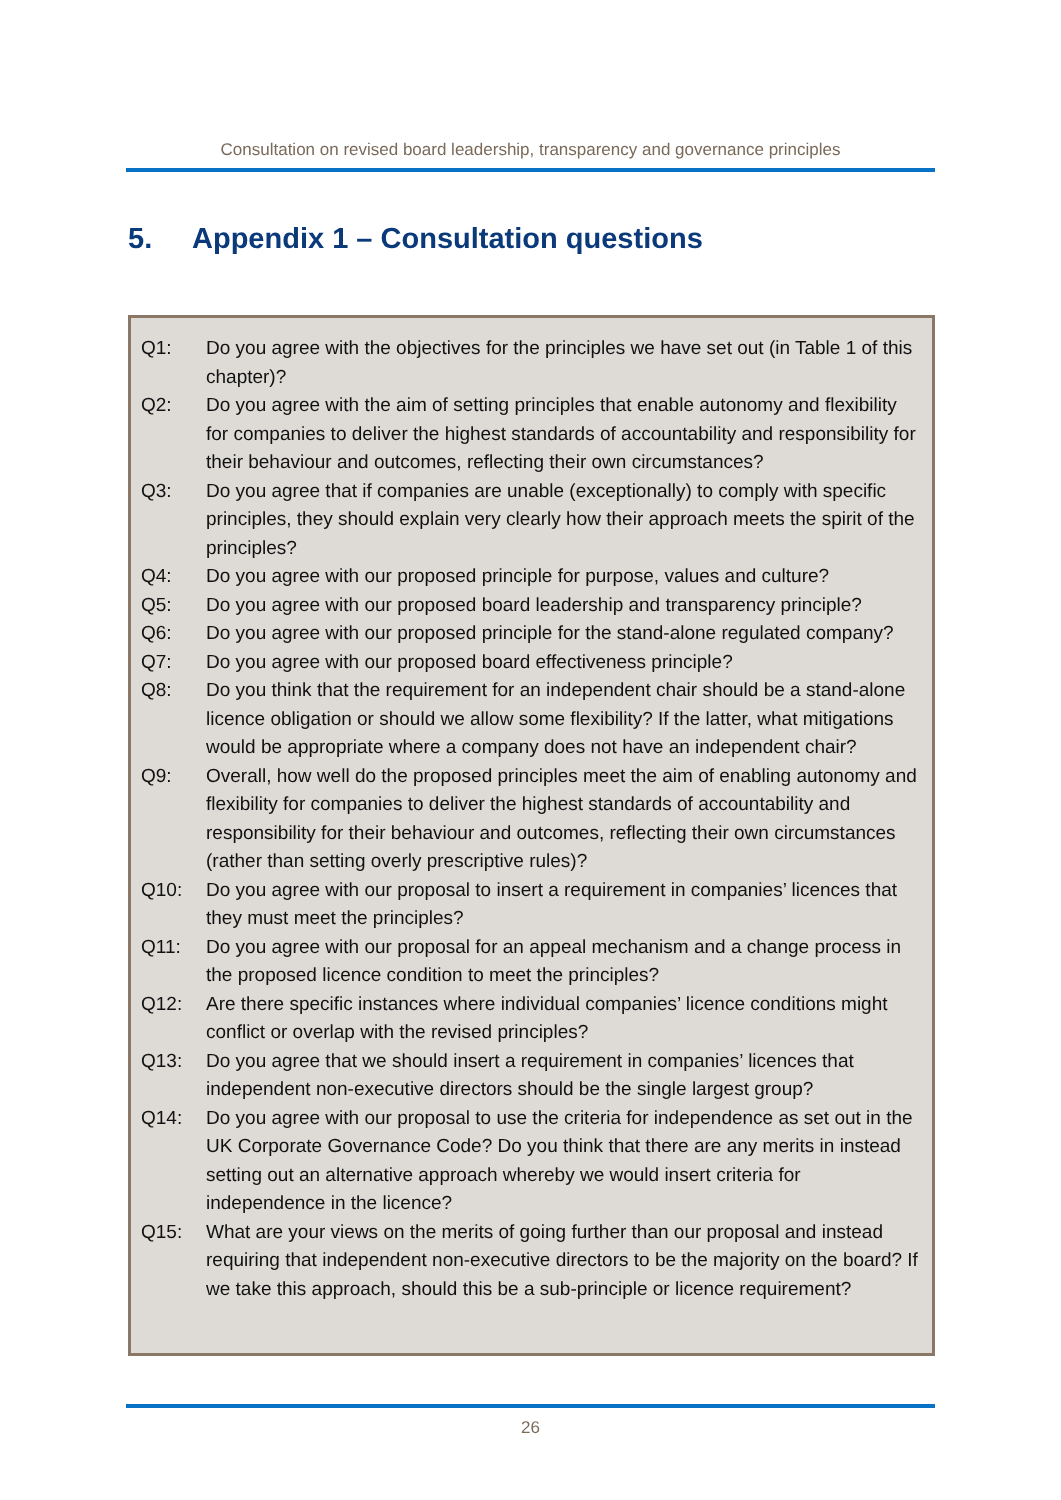Consultation on revised board leadership, transparency and governance principles
5. Appendix 1 – Consultation questions
Q1: Do you agree with the objectives for the principles we have set out (in Table 1 of this chapter)?
Q2: Do you agree with the aim of setting principles that enable autonomy and flexibility for companies to deliver the highest standards of accountability and responsibility for their behaviour and outcomes, reflecting their own circumstances?
Q3: Do you agree that if companies are unable (exceptionally) to comply with specific principles, they should explain very clearly how their approach meets the spirit of the principles?
Q4: Do you agree with our proposed principle for purpose, values and culture?
Q5: Do you agree with our proposed board leadership and transparency principle?
Q6: Do you agree with our proposed principle for the stand-alone regulated company?
Q7: Do you agree with our proposed board effectiveness principle?
Q8: Do you think that the requirement for an independent chair should be a stand-alone licence obligation or should we allow some flexibility? If the latter, what mitigations would be appropriate where a company does not have an independent chair?
Q9: Overall, how well do the proposed principles meet the aim of enabling autonomy and flexibility for companies to deliver the highest standards of accountability and responsibility for their behaviour and outcomes, reflecting their own circumstances (rather than setting overly prescriptive rules)?
Q10: Do you agree with our proposal to insert a requirement in companies’ licences that they must meet the principles?
Q11: Do you agree with our proposal for an appeal mechanism and a change process in the proposed licence condition to meet the principles?
Q12: Are there specific instances where individual companies’ licence conditions might conflict or overlap with the revised principles?
Q13: Do you agree that we should insert a requirement in companies’ licences that independent non-executive directors should be the single largest group?
Q14: Do you agree with our proposal to use the criteria for independence as set out in the UK Corporate Governance Code? Do you think that there are any merits in instead setting out an alternative approach whereby we would insert criteria for independence in the licence?
Q15: What are your views on the merits of going further than our proposal and instead requiring that independent non-executive directors to be the majority on the board? If we take this approach, should this be a sub-principle or licence requirement?
26